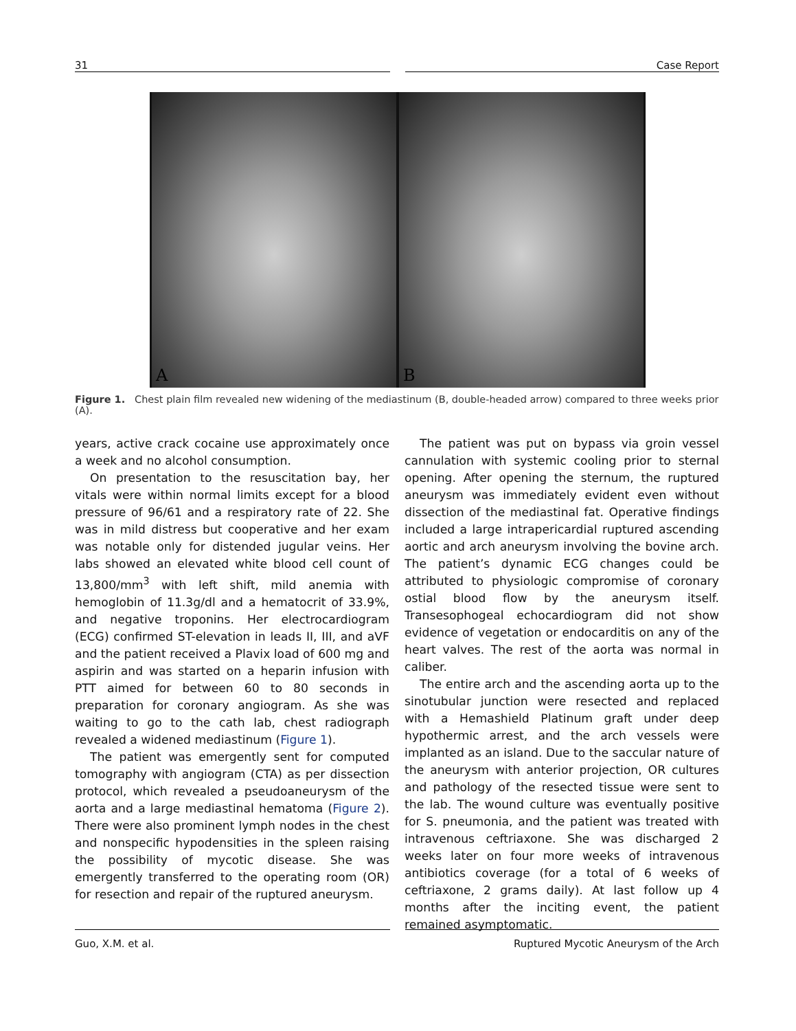31 Case Report
A
B
Figure 1. Chest plain film revealed new widening of the mediastinum (B, double-headed arrow) compared to three weeks prior (A).
years, active crack cocaine use approximately once a week and no alcohol consumption.
On presentation to the resuscitation bay, her vitals were within normal limits except for a blood pressure of 96/61 and a respiratory rate of 22. She was in mild distress but cooperative and her exam was notable only for distended jugular veins. Her labs showed an elevated white blood cell count of 13,800/mm<sup>3</sup> with left shift, mild anemia with hemoglobin of 11.3g/dl and a hematocrit of 33.9%, and negative troponins. Her electrocardiogram (ECG) confirmed ST-elevation in leads II, III, and aVF and the patient received a Plavix load of 600 mg and aspirin and was started on a heparin infusion with PTT aimed for between 60 to 80 seconds in preparation for coronary angiogram. As she was waiting to go to the cath lab, chest radiograph revealed a widened mediastinum (Figure 1).
The patient was emergently sent for computed tomography with angiogram (CTA) as per dissection protocol, which revealed a pseudoaneurysm of the aorta and a large mediastinal hematoma (Figure 2). There were also prominent lymph nodes in the chest and nonspecific hypodensities in the spleen raising the possibility of mycotic disease. She was emergently transferred to the operating room (OR) for resection and repair of the ruptured aneurysm.
The patient was put on bypass via groin vessel cannulation with systemic cooling prior to sternal opening. After opening the sternum, the ruptured aneurysm was immediately evident even without dissection of the mediastinal fat. Operative findings included a large intrapericardial ruptured ascending aortic and arch aneurysm involving the bovine arch. The patient’s dynamic ECG changes could be attributed to physiologic compromise of coronary ostial blood flow by the aneurysm itself. Transesophogeal echocardiogram did not show evidence of vegetation or endocarditis on any of the heart valves. The rest of the aorta was normal in caliber.
The entire arch and the ascending aorta up to the sinotubular junction were resected and replaced with a Hemashield Platinum graft under deep hypothermic arrest, and the arch vessels were implanted as an island. Due to the saccular nature of the aneurysm with anterior projection, OR cultures and pathology of the resected tissue were sent to the lab. The wound culture was eventually positive for S. pneumonia, and the patient was treated with intravenous ceftriaxone. She was discharged 2 weeks later on four more weeks of intravenous antibiotics coverage (for a total of 6 weeks of ceftriaxone, 2 grams daily). At last follow up 4 months after the inciting event, the patient remained asymptomatic.
Guo, X.M. et al. Ruptured Mycotic Aneurysm of the Arch